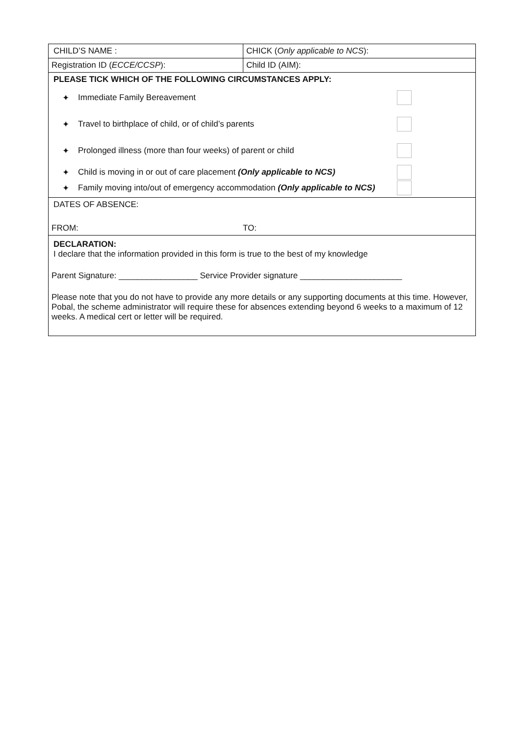| CHILD’S NAME : | CHICK ( Only applicable to NCS ): |
| Registration ID ( ECCE/CCSP ): | Child ID (AIM): |
| PLEASE TICK WHICH OF THE FOLLOWING CIRCUMSTANCES APPLY: ✦ Immediate Family Bereavement ✦ Travel to birthplace of child, or of child’s parents ✦ Prolonged illness (more than four weeks) of parent or child ✦ Child is moving in or out of care placement (Only applicable to NCS) ✦ Family moving into/out of emergency accommodation (Only applicable to NCS) | |
| DATES OF ABSENCE: FROM: TO: | |
| DECLARATION: I declare that the information provided in this form is true to the best of my knowledge Parent Signature: _________________ Service Provider signature ______________________ Please note that you do not have to provide any more details or any supporting documents at this time. However, Pobal, the scheme administrator will require these for absences extending beyond 6 weeks to a maximum of 12 weeks. A medical cert or letter will be required. | |